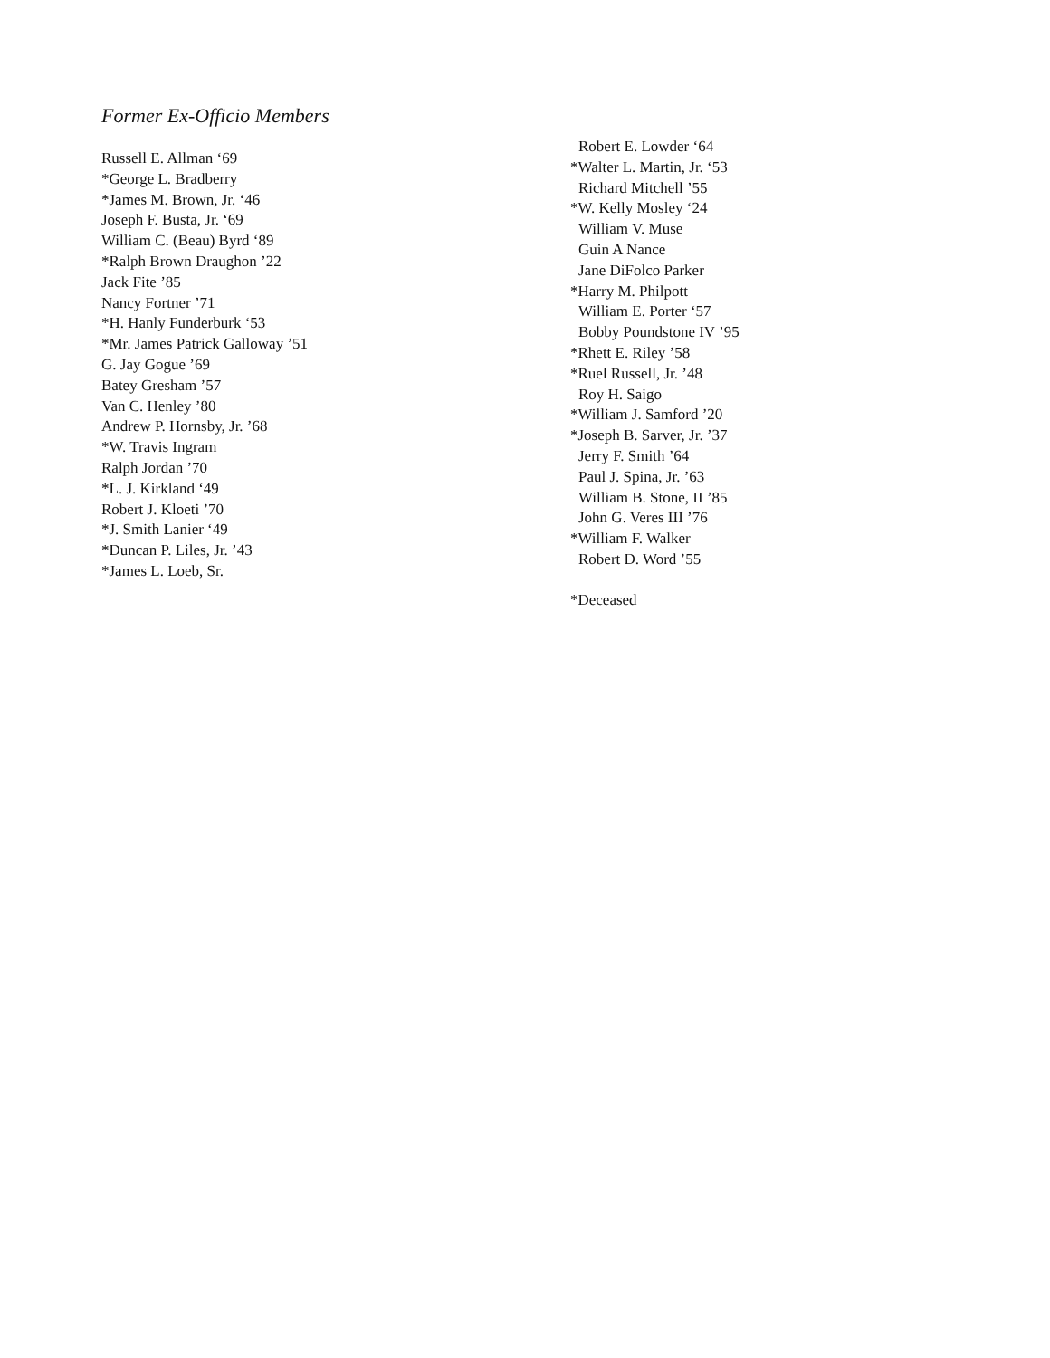Former Ex-Officio Members
Russell E. Allman ‘69
*George L. Bradberry
*James M. Brown, Jr. ‘46
Joseph F. Busta, Jr. ‘69
William C. (Beau) Byrd ‘89
*Ralph Brown Draughon ’22
Jack Fite ’85
Nancy Fortner ’71
*H. Hanly Funderburk ‘53
*Mr. James Patrick Galloway ’51
G. Jay Gogue ’69
Batey Gresham ’57
Van C. Henley ’80
Andrew P. Hornsby, Jr. ’68
*W. Travis Ingram
Ralph Jordan ’70
*L. J. Kirkland ‘49
Robert J. Kloeti ’70
*J. Smith Lanier ‘49
*Duncan P. Liles, Jr. ’43
*James L. Loeb, Sr.
Robert E. Lowder ‘64
*Walter L. Martin, Jr. ‘53
Richard Mitchell ’55
*W. Kelly Mosley ‘24
William V. Muse
Guin A Nance
Jane DiFolco Parker
*Harry M. Philpott
William E. Porter ‘57
Bobby Poundstone IV ’95
*Rhett E. Riley ’58
*Ruel Russell, Jr. ’48
Roy H. Saigo
*William J. Samford ’20
*Joseph B. Sarver, Jr. ’37
Jerry F. Smith ’64
Paul J. Spina, Jr. ’63
William B. Stone, II ’85
John G. Veres III ’76
*William F. Walker
Robert D. Word ’55
*Deceased